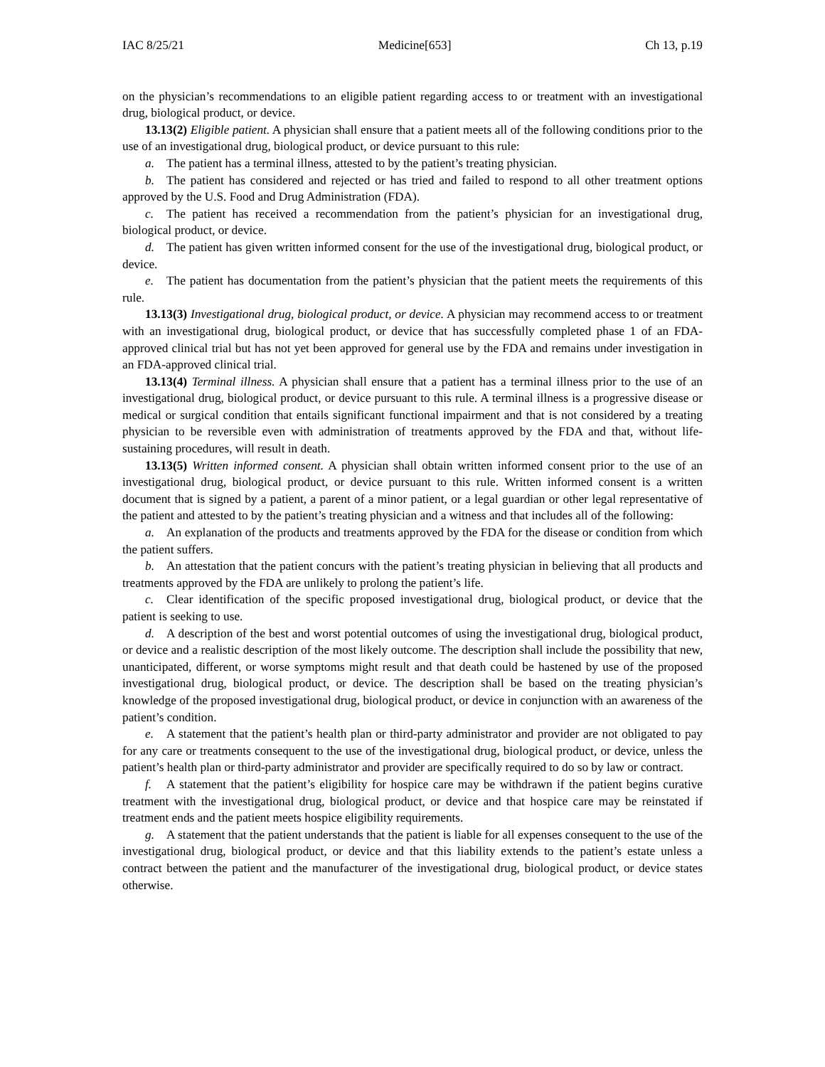IAC 8/25/21 Medicine[653] Ch 13, p.19
on the physician’s recommendations to an eligible patient regarding access to or treatment with an investigational drug, biological product, or device.
13.13(2) Eligible patient. A physician shall ensure that a patient meets all of the following conditions prior to the use of an investigational drug, biological product, or device pursuant to this rule:
a. The patient has a terminal illness, attested to by the patient’s treating physician.
b. The patient has considered and rejected or has tried and failed to respond to all other treatment options approved by the U.S. Food and Drug Administration (FDA).
c. The patient has received a recommendation from the patient’s physician for an investigational drug, biological product, or device.
d. The patient has given written informed consent for the use of the investigational drug, biological product, or device.
e. The patient has documentation from the patient’s physician that the patient meets the requirements of this rule.
13.13(3) Investigational drug, biological product, or device. A physician may recommend access to or treatment with an investigational drug, biological product, or device that has successfully completed phase 1 of an FDA-approved clinical trial but has not yet been approved for general use by the FDA and remains under investigation in an FDA-approved clinical trial.
13.13(4) Terminal illness. A physician shall ensure that a patient has a terminal illness prior to the use of an investigational drug, biological product, or device pursuant to this rule. A terminal illness is a progressive disease or medical or surgical condition that entails significant functional impairment and that is not considered by a treating physician to be reversible even with administration of treatments approved by the FDA and that, without life-sustaining procedures, will result in death.
13.13(5) Written informed consent. A physician shall obtain written informed consent prior to the use of an investigational drug, biological product, or device pursuant to this rule. Written informed consent is a written document that is signed by a patient, a parent of a minor patient, or a legal guardian or other legal representative of the patient and attested to by the patient’s treating physician and a witness and that includes all of the following:
a. An explanation of the products and treatments approved by the FDA for the disease or condition from which the patient suffers.
b. An attestation that the patient concurs with the patient’s treating physician in believing that all products and treatments approved by the FDA are unlikely to prolong the patient’s life.
c. Clear identification of the specific proposed investigational drug, biological product, or device that the patient is seeking to use.
d. A description of the best and worst potential outcomes of using the investigational drug, biological product, or device and a realistic description of the most likely outcome. The description shall include the possibility that new, unanticipated, different, or worse symptoms might result and that death could be hastened by use of the proposed investigational drug, biological product, or device. The description shall be based on the treating physician’s knowledge of the proposed investigational drug, biological product, or device in conjunction with an awareness of the patient’s condition.
e. A statement that the patient’s health plan or third-party administrator and provider are not obligated to pay for any care or treatments consequent to the use of the investigational drug, biological product, or device, unless the patient’s health plan or third-party administrator and provider are specifically required to do so by law or contract.
f. A statement that the patient’s eligibility for hospice care may be withdrawn if the patient begins curative treatment with the investigational drug, biological product, or device and that hospice care may be reinstated if treatment ends and the patient meets hospice eligibility requirements.
g. A statement that the patient understands that the patient is liable for all expenses consequent to the use of the investigational drug, biological product, or device and that this liability extends to the patient’s estate unless a contract between the patient and the manufacturer of the investigational drug, biological product, or device states otherwise.